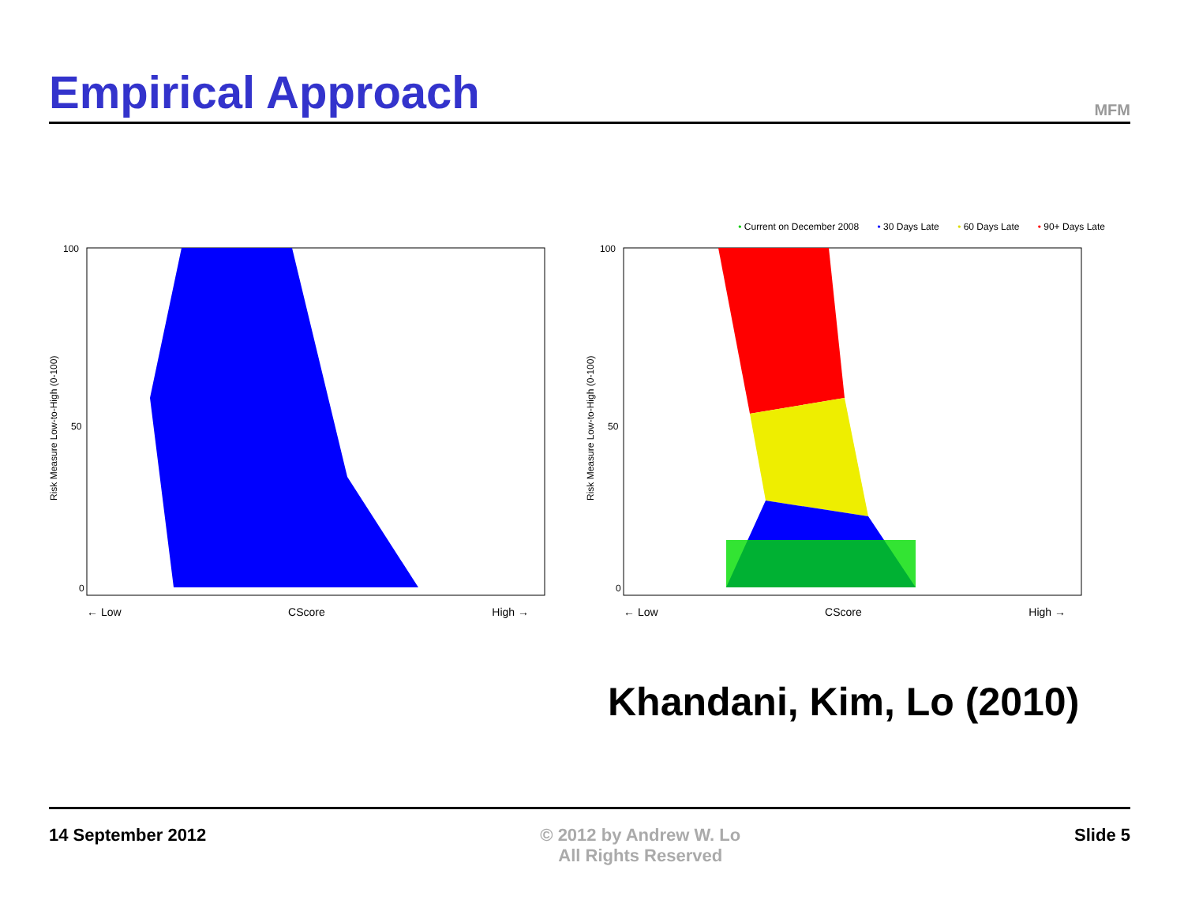Empirical Approach
MFM
100
50
0
Risk Measure Low-to-High (0-100)
← Low CScore High →
• Current on December 2008 • 30 Days Late • 60 Days Late • 90+ Days Late
100
50
0
Risk Measure Low-to-High (0-100)
← Low CScore High →
Khandani, Kim, Lo (2010)
14 September 2012 © 2012 by Andrew W. Lo
All Rights Reserved
Slide 5